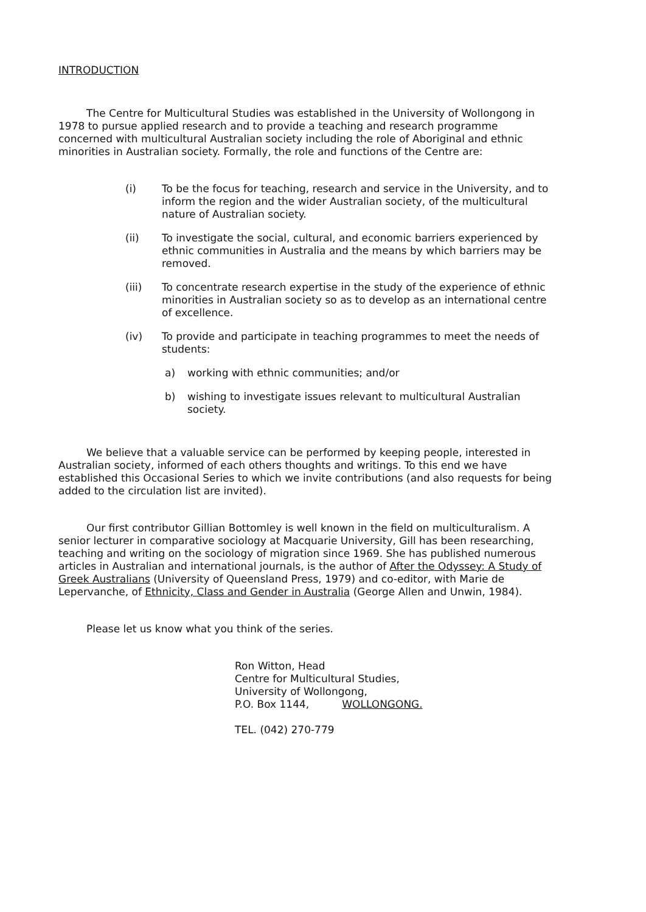INTRODUCTION
The Centre for Multicultural Studies was established in the University of Wollongong in 1978 to pursue applied research and to provide a teaching and research programme concerned with multicultural Australian society including the role of Aboriginal and ethnic minorities in Australian society. Formally, the role and functions of the Centre are:
(i) To be the focus for teaching, research and service in the University, and to inform the region and the wider Australian society, of the multicultural nature of Australian society.
(ii) To investigate the social, cultural, and economic barriers experienced by ethnic communities in Australia and the means by which barriers may be removed.
(iii) To concentrate research expertise in the study of the experience of ethnic minorities in Australian society so as to develop as an international centre of excellence.
(iv) To provide and participate in teaching programmes to meet the needs of students:
a) working with ethnic communities; and/or
b) wishing to investigate issues relevant to multicultural Australian society.
We believe that a valuable service can be performed by keeping people, interested in Australian society, informed of each others thoughts and writings. To this end we have established this Occasional Series to which we invite contributions (and also requests for being added to the circulation list are invited).
Our first contributor Gillian Bottomley is well known in the field on multiculturalism. A senior lecturer in comparative sociology at Macquarie University, Gill has been researching, teaching and writing on the sociology of migration since 1969. She has published numerous articles in Australian and international journals, is the author of After the Odyssey: A Study of Greek Australians (University of Queensland Press, 1979) and co-editor, with Marie de Lepervanche, of Ethnicity, Class and Gender in Australia (George Allen and Unwin, 1984).
Please let us know what you think of the series.
Ron Witton, Head
Centre for Multicultural Studies,
University of Wollongong,
P.O. Box 1144, WOLLONGONG.
TEL. (042) 270-779